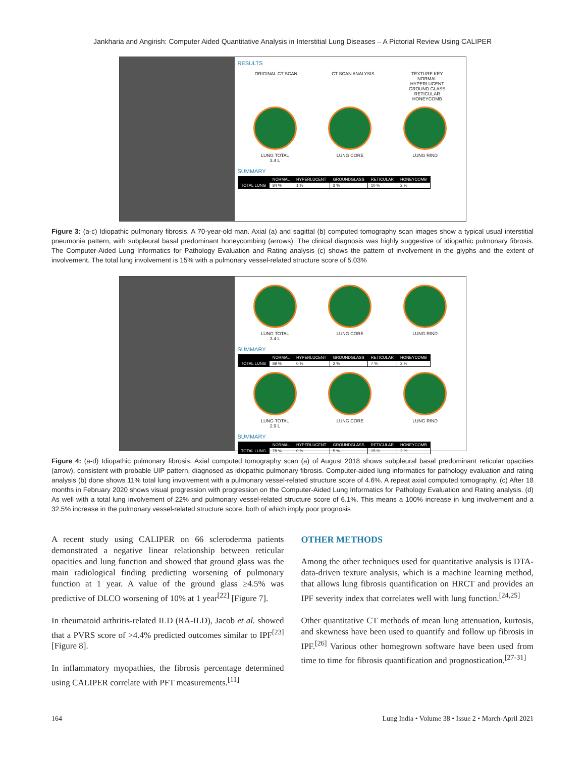Jankharia and Angirish: Computer Aided Quantitative Analysis in Interstitial Lung Diseases – A Pictorial Review Using CALIPER
RESULTS
ORIGINAL CT SCAN CT SCAN ANALYSIS TEXTURE KEY
NORMAL
HYPERLUCENT
GROUND GLASS
RETICULAR
HONEYCOMB
LUNG TOTAL
3.4 L
LUNG CORE LUNG RIND
SUMMARY
| | NORMAL | HYPERLUCENT | GROUNDGLASS | RETICULAR | HONEYCOMB |
| --- | --- | --- | --- | --- | --- |
| TOTAL LUNG | 84 % | 1 % | 3 % | 10 % | 2 % |
Figure 3: (a-c) Idiopathic pulmonary fibrosis. A 70-year-old man. Axial (a) and sagittal (b) computed tomography scan images show a typical usual interstitial pneumonia pattern, with subpleural basal predominant honeycombing (arrows). The clinical diagnosis was highly suggestive of idiopathic pulmonary fibrosis. The Computer-Aided Lung Informatics for Pathology Evaluation and Rating analysis (c) shows the pattern of involvement in the glyphs and the extent of involvement. The total lung involvement is 15% with a pulmonary vessel-related structure score of 5.03%
LUNG TOTAL
3.4 L
LUNG CORE LUNG RIND
SUMMARY
| | NORMAL | HYPERLUCENT | GROUNDGLASS | RETICULAR | HONEYCOMB |
| --- | --- | --- | --- | --- | --- |
| TOTAL LUNG | 89 % | 0 % | 2 % | 7 % | 2 % |
LUNG TOTAL
2.9 L
LUNG CORE LUNG RIND
SUMMARY
| | NORMAL | HYPERLUCENT | GROUNDGLASS | RETICULAR | HONEYCOMB |
| --- | --- | --- | --- | --- | --- |
| TOTAL LUNG | 78 % | 0 % | 5 % | 15 % | 2 % |
Figure 4: (a-d) Idiopathic pulmonary fibrosis. Axial computed tomography scan (a) of August 2018 shows subpleural basal predominant reticular opacities (arrow), consistent with probable UIP pattern, diagnosed as idiopathic pulmonary fibrosis. Computer-aided lung informatics for pathology evaluation and rating analysis (b) done shows 11% total lung involvement with a pulmonary vessel-related structure score of 4.6%. A repeat axial computed tomography. (c) After 18 months in February 2020 shows visual progression with progression on the Computer-Aided Lung Informatics for Pathology Evaluation and Rating analysis. (d) As well with a total lung involvement of 22% and pulmonary vessel-related structure score of 6.1%. This means a 100% increase in lung involvement and a 32.5% increase in the pulmonary vessel-related structure score, both of which imply poor prognosis
A recent study using CALIPER on 66 scleroderma patients demonstrated a negative linear relationship between reticular opacities and lung function and showed that ground glass was the main radiological finding predicting worsening of pulmonary function at 1 year. A value of the ground glass ≥4.5% was predictive of DLCO worsening of 10% at 1 year<sup>[22]</sup> [Figure 7].
In rheumatoid arthritis-related ILD (RA-ILD), Jacob et al. showed that a PVRS score of >4.4% predicted outcomes similar to IPF<sup>[23]</sup> [Figure 8].
In inflammatory myopathies, the fibrosis percentage determined using CALIPER correlate with PFT measurements.<sup>[11]</sup>
OTHER METHODS
Among the other techniques used for quantitative analysis is DTA-data-driven texture analysis, which is a machine learning method, that allows lung fibrosis quantification on HRCT and provides an IPF severity index that correlates well with lung function.<sup>[24,25]</sup>
Other quantitative CT methods of mean lung attenuation, kurtosis, and skewness have been used to quantify and follow up fibrosis in IPF.<sup>[26]</sup> Various other homegrown software have been used from time to time for fibrosis quantification and prognostication.<sup>[27-31]</sup>
164 Lung India • Volume 38 • Issue 2 • March-April 2021